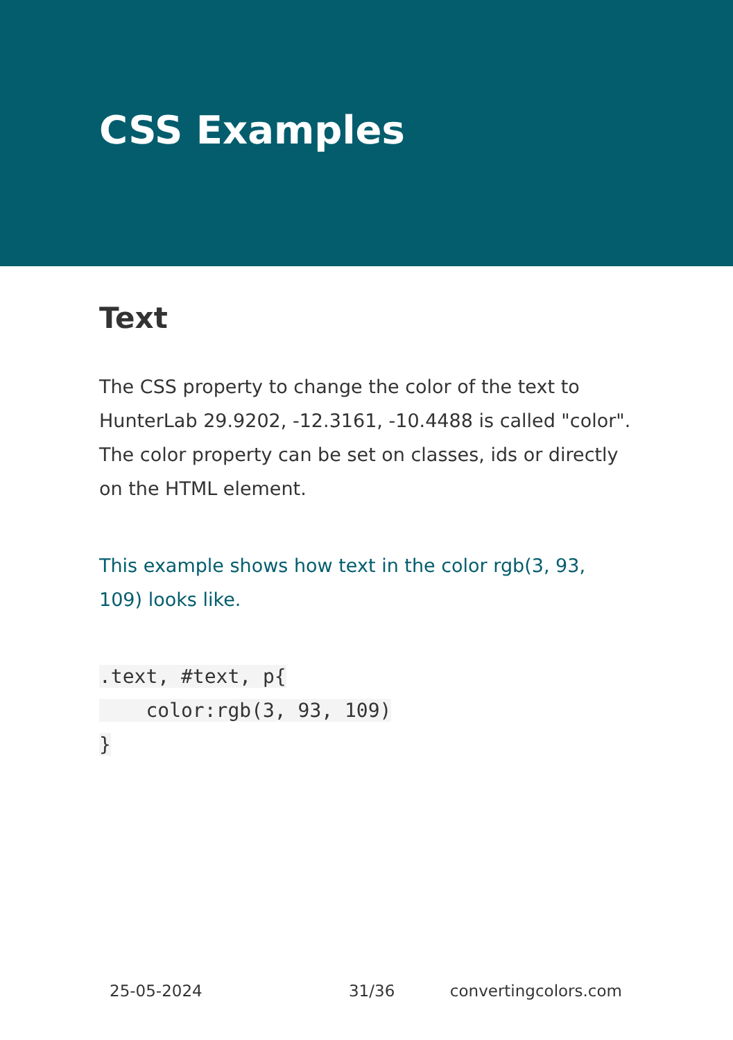CSS Examples
Text
The CSS property to change the color of the text to HunterLab 29.9202, -12.3161, -10.4488 is called "color". The color property can be set on classes, ids or directly on the HTML element.
This example shows how text in the color rgb(3, 93, 109) looks like.
.text, #text, p{
    color:rgb(3, 93, 109)
}
25-05-2024 31/36 convertingcolors.com